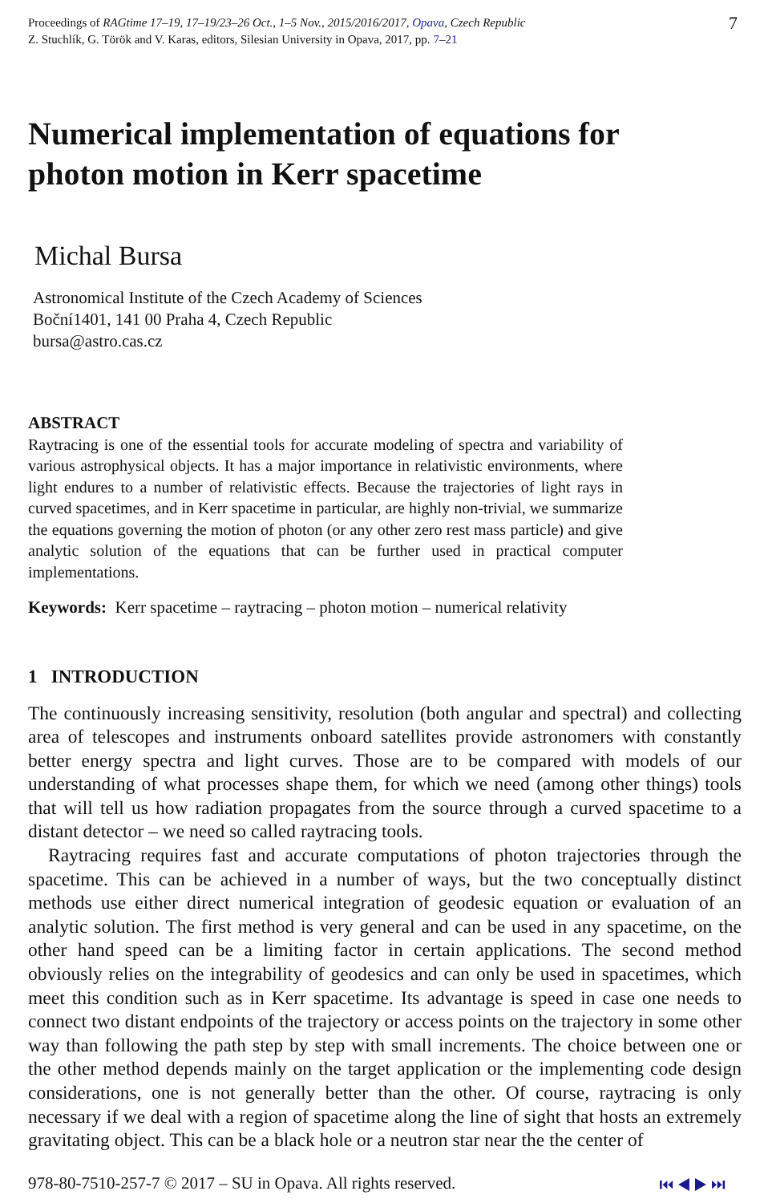Proceedings of RAGtime 17–19, 17–19/23–26 Oct., 1–5 Nov., 2015/2016/2017, Opava, Czech Republic
Z. Stuchlík, G. Török and V. Karas, editors, Silesian University in Opava, 2017, pp. 7–21
7
Numerical implementation of equations for
photon motion in Kerr spacetime
Michal Bursa
Astronomical Institute of the Czech Academy of Sciences
Boční1401, 141 00 Praha 4, Czech Republic
bursa@astro.cas.cz
ABSTRACT
Raytracing is one of the essential tools for accurate modeling of spectra and variability of various astrophysical objects. It has a major importance in relativistic environments, where light endures to a number of relativistic effects. Because the trajectories of light rays in curved spacetimes, and in Kerr spacetime in particular, are highly non-trivial, we summarize the equations governing the motion of photon (or any other zero rest mass particle) and give analytic solution of the equations that can be further used in practical computer implementations.
Keywords: Kerr spacetime – raytracing – photon motion – numerical relativity
1 INTRODUCTION
The continuously increasing sensitivity, resolution (both angular and spectral) and collecting area of telescopes and instruments onboard satellites provide astronomers with constantly better energy spectra and light curves. Those are to be compared with models of our understanding of what processes shape them, for which we need (among other things) tools that will tell us how radiation propagates from the source through a curved spacetime to a distant detector – we need so called raytracing tools.
Raytracing requires fast and accurate computations of photon trajectories through the spacetime. This can be achieved in a number of ways, but the two conceptually distinct methods use either direct numerical integration of geodesic equation or evaluation of an analytic solution. The first method is very general and can be used in any spacetime, on the other hand speed can be a limiting factor in certain applications. The second method obviously relies on the integrability of geodesics and can only be used in spacetimes, which meet this condition such as in Kerr spacetime. Its advantage is speed in case one needs to connect two distant endpoints of the trajectory or access points on the trajectory in some other way than following the path step by step with small increments. The choice between one or the other method depends mainly on the target application or the implementing code design considerations, one is not generally better than the other. Of course, raytracing is only necessary if we deal with a region of spacetime along the line of sight that hosts an extremely gravitating object. This can be a black hole or a neutron star near the the center of
978-80-7510-257-7 © 2017 – SU in Opava. All rights reserved.
⏮ ◀ ▶ ⏭